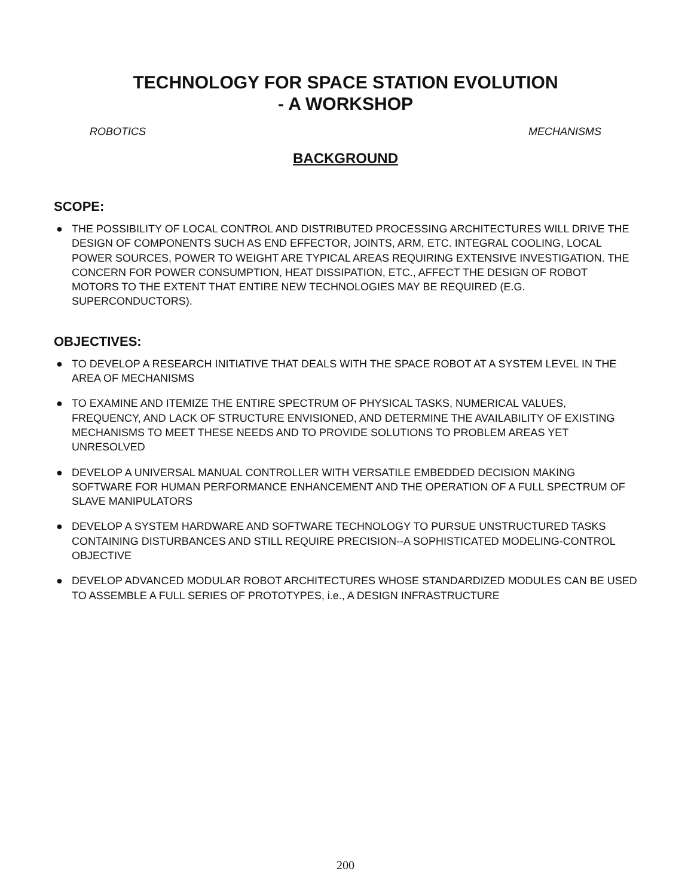TECHNOLOGY FOR SPACE STATION EVOLUTION
- A WORKSHOP
ROBOTICS MECHANISMS
BACKGROUND
SCOPE:
● THE POSSIBILITY OF LOCAL CONTROL AND DISTRIBUTED PROCESSING ARCHITECTURES WILL DRIVE THE DESIGN OF COMPONENTS SUCH AS END EFFECTOR, JOINTS, ARM, ETC. INTEGRAL COOLING, LOCAL POWER SOURCES, POWER TO WEIGHT ARE TYPICAL AREAS REQUIRING EXTENSIVE INVESTIGATION. THE CONCERN FOR POWER CONSUMPTION, HEAT DISSIPATION, ETC., AFFECT THE DESIGN OF ROBOT MOTORS TO THE EXTENT THAT ENTIRE NEW TECHNOLOGIES MAY BE REQUIRED (E.G. SUPERCONDUCTORS).
OBJECTIVES:
● TO DEVELOP A RESEARCH INITIATIVE THAT DEALS WITH THE SPACE ROBOT AT A SYSTEM LEVEL IN THE AREA OF MECHANISMS
● TO EXAMINE AND ITEMIZE THE ENTIRE SPECTRUM OF PHYSICAL TASKS, NUMERICAL VALUES, FREQUENCY, AND LACK OF STRUCTURE ENVISIONED, AND DETERMINE THE AVAILABILITY OF EXISTING MECHANISMS TO MEET THESE NEEDS AND TO PROVIDE SOLUTIONS TO PROBLEM AREAS YET UNRESOLVED
● DEVELOP A UNIVERSAL MANUAL CONTROLLER WITH VERSATILE EMBEDDED DECISION MAKING SOFTWARE FOR HUMAN PERFORMANCE ENHANCEMENT AND THE OPERATION OF A FULL SPECTRUM OF SLAVE MANIPULATORS
● DEVELOP A SYSTEM HARDWARE AND SOFTWARE TECHNOLOGY TO PURSUE UNSTRUCTURED TASKS CONTAINING DISTURBANCES AND STILL REQUIRE PRECISION--A SOPHISTICATED MODELING-CONTROL OBJECTIVE
● DEVELOP ADVANCED MODULAR ROBOT ARCHITECTURES WHOSE STANDARDIZED MODULES CAN BE USED TO ASSEMBLE A FULL SERIES OF PROTOTYPES, i.e., A DESIGN INFRASTRUCTURE
200